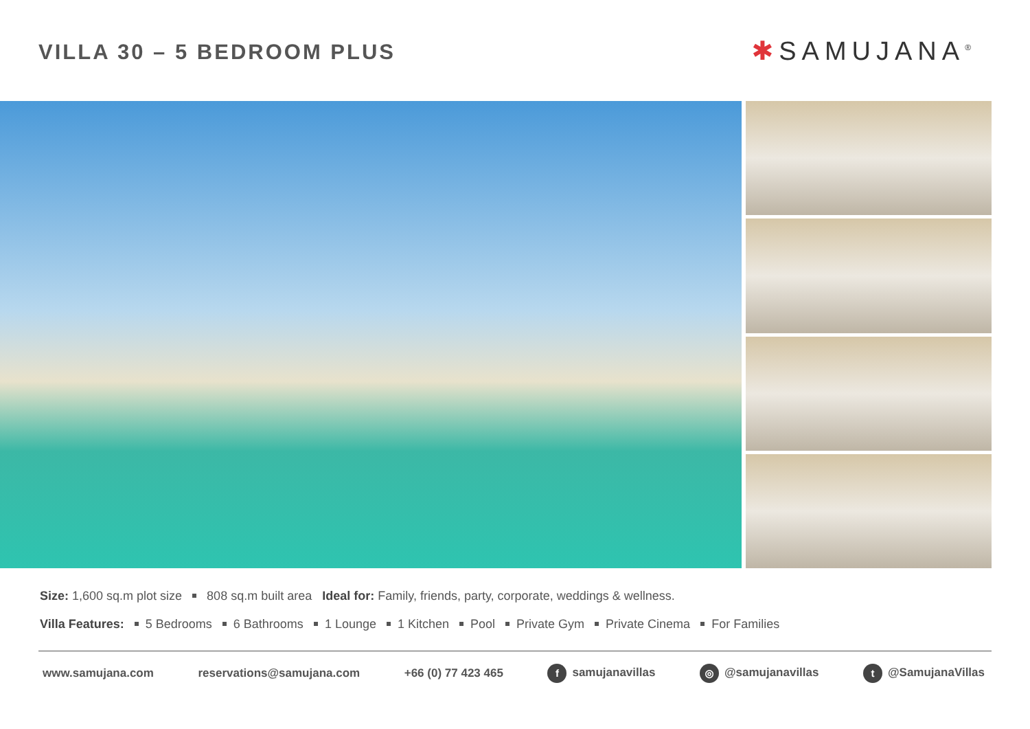VILLA 30 – 5 BEDROOM PLUS
✱ SAMUJANA<sup>®</sup>
Size: 1,600 sq.m plot size 808 sq.m built area Ideal for: Family, friends, party, corporate, weddings & wellness.
Villa Features: 5 Bedrooms 6 Bathrooms 1 Lounge 1 Kitchen Pool Private Gym Private Cinema For Families
www.samujana.com reservations@samujana.com +66 (0) 77 423 465 f samujanavillas ◎ @samujanavillas t @SamujanaVillas